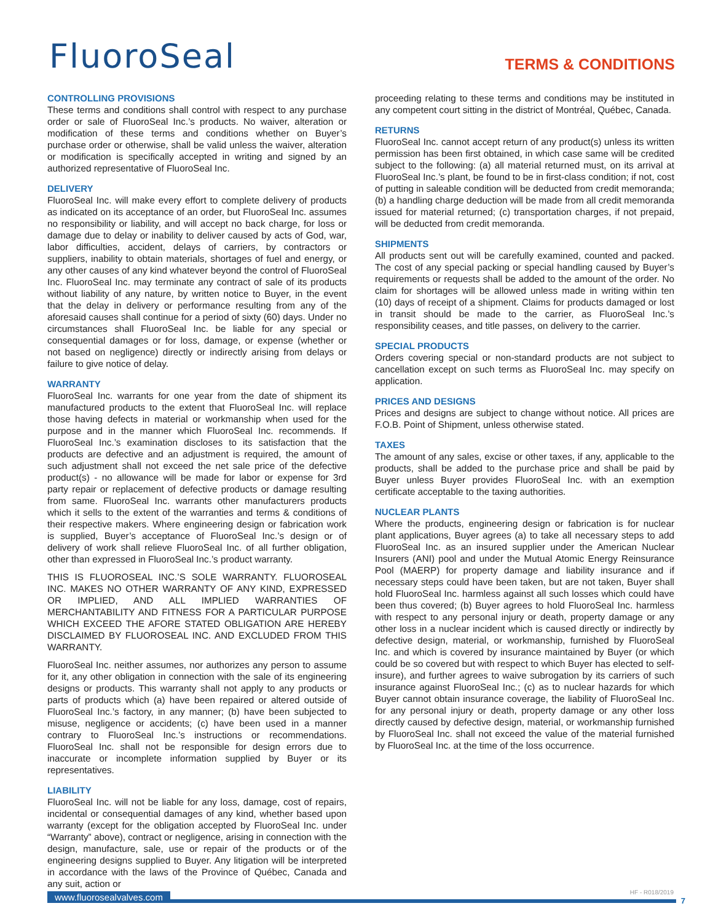FluoroSeal TERMS & CONDITIONS
CONTROLLING PROVISIONS
These terms and conditions shall control with respect to any purchase order or sale of FluoroSeal Inc.’s products. No waiver, alteration or modification of these terms and conditions whether on Buyer’s purchase order or otherwise, shall be valid unless the waiver, alteration or modification is specifically accepted in writing and signed by an authorized representative of FluoroSeal Inc.
DELIVERY
FluoroSeal Inc. will make every effort to complete delivery of products as indicated on its acceptance of an order, but FluoroSeal Inc. assumes no responsibility or liability, and will accept no back charge, for loss or damage due to delay or inability to deliver caused by acts of God, war, labor difficulties, accident, delays of carriers, by contractors or suppliers, inability to obtain materials, shortages of fuel and energy, or any other causes of any kind whatever beyond the control of FluoroSeal Inc. FluoroSeal Inc. may terminate any contract of sale of its products without liability of any nature, by written notice to Buyer, in the event that the delay in delivery or performance resulting from any of the aforesaid causes shall continue for a period of sixty (60) days. Under no circumstances shall FluoroSeal Inc. be liable for any special or consequential damages or for loss, damage, or expense (whether or not based on negligence) directly or indirectly arising from delays or failure to give notice of delay.
WARRANTY
FluoroSeal Inc. warrants for one year from the date of shipment its manufactured products to the extent that FluoroSeal Inc. will replace those having defects in material or workmanship when used for the purpose and in the manner which FluoroSeal Inc. recommends. If FluoroSeal Inc.’s examination discloses to its satisfaction that the products are defective and an adjustment is required, the amount of such adjustment shall not exceed the net sale price of the defective product(s) - no allowance will be made for labor or expense for 3rd party repair or replacement of defective products or damage resulting from same. FluoroSeal Inc. warrants other manufacturers products which it sells to the extent of the warranties and terms & conditions of their respective makers. Where engineering design or fabrication work is supplied, Buyer’s acceptance of FluoroSeal Inc.’s design or of delivery of work shall relieve FluoroSeal Inc. of all further obligation, other than expressed in FluoroSeal Inc.’s product warranty.
THIS IS FLUOROSEAL INC.’S SOLE WARRANTY. FLUOROSEAL INC. MAKES NO OTHER WARRANTY OF ANY KIND, EXPRESSED OR IMPLIED, AND ALL IMPLIED WARRANTIES OF MERCHANTABILITY AND FITNESS FOR A PARTICULAR PURPOSE WHICH EXCEED THE AFORE STATED OBLIGATION ARE HEREBY DISCLAIMED BY FLUOROSEAL INC. AND EXCLUDED FROM THIS WARRANTY.
FluoroSeal Inc. neither assumes, nor authorizes any person to assume for it, any other obligation in connection with the sale of its engineering designs or products. This warranty shall not apply to any products or parts of products which (a) have been repaired or altered outside of FluoroSeal Inc.’s factory, in any manner; (b) have been subjected to misuse, negligence or accidents; (c) have been used in a manner contrary to FluoroSeal Inc.’s instructions or recommendations. FluoroSeal Inc. shall not be responsible for design errors due to inaccurate or incomplete information supplied by Buyer or its representatives.
LIABILITY
FluoroSeal Inc. will not be liable for any loss, damage, cost of repairs, incidental or consequential damages of any kind, whether based upon warranty (except for the obligation accepted by FluoroSeal Inc. under “Warranty” above), contract or negligence, arising in connection with the design, manufacture, sale, use or repair of the products or of the engineering designs supplied to Buyer. Any litigation will be interpreted in accordance with the laws of the Province of Québec, Canada and any suit, action or
proceeding relating to these terms and conditions may be instituted in any competent court sitting in the district of Montréal, Québec, Canada.
RETURNS
FluoroSeal Inc. cannot accept return of any product(s) unless its written permission has been first obtained, in which case same will be credited subject to the following: (a) all material returned must, on its arrival at FluoroSeal Inc.’s plant, be found to be in first-class condition; if not, cost of putting in saleable condition will be deducted from credit memoranda; (b) a handling charge deduction will be made from all credit memoranda issued for material returned; (c) transportation charges, if not prepaid, will be deducted from credit memoranda.
SHIPMENTS
All products sent out will be carefully examined, counted and packed. The cost of any special packing or special handling caused by Buyer’s requirements or requests shall be added to the amount of the order. No claim for shortages will be allowed unless made in writing within ten (10) days of receipt of a shipment. Claims for products damaged or lost in transit should be made to the carrier, as FluoroSeal Inc.’s responsibility ceases, and title passes, on delivery to the carrier.
SPECIAL PRODUCTS
Orders covering special or non-standard products are not subject to cancellation except on such terms as FluoroSeal Inc. may specify on application.
PRICES AND DESIGNS
Prices and designs are subject to change without notice. All prices are F.O.B. Point of Shipment, unless otherwise stated.
TAXES
The amount of any sales, excise or other taxes, if any, applicable to the products, shall be added to the purchase price and shall be paid by Buyer unless Buyer provides FluoroSeal Inc. with an exemption certificate acceptable to the taxing authorities.
NUCLEAR PLANTS
Where the products, engineering design or fabrication is for nuclear plant applications, Buyer agrees (a) to take all necessary steps to add FluoroSeal Inc. as an insured supplier under the American Nuclear Insurers (ANI) pool and under the Mutual Atomic Energy Reinsurance Pool (MAERP) for property damage and liability insurance and if necessary steps could have been taken, but are not taken, Buyer shall hold FluoroSeal Inc. harmless against all such losses which could have been thus covered; (b) Buyer agrees to hold FluoroSeal Inc. harmless with respect to any personal injury or death, property damage or any other loss in a nuclear incident which is caused directly or indirectly by defective design, material, or workmanship, furnished by FluoroSeal Inc. and which is covered by insurance maintained by Buyer (or which could be so covered but with respect to which Buyer has elected to self-insure), and further agrees to waive subrogation by its carriers of such insurance against FluoroSeal Inc.; (c) as to nuclear hazards for which Buyer cannot obtain insurance coverage, the liability of FluoroSeal Inc. for any personal injury or death, property damage or any other loss directly caused by defective design, material, or workmanship furnished by FluoroSeal Inc. shall not exceed the value of the material furnished by FluoroSeal Inc. at the time of the loss occurrence.
www.fluorosealvalves.com
HF - R018/2019
7